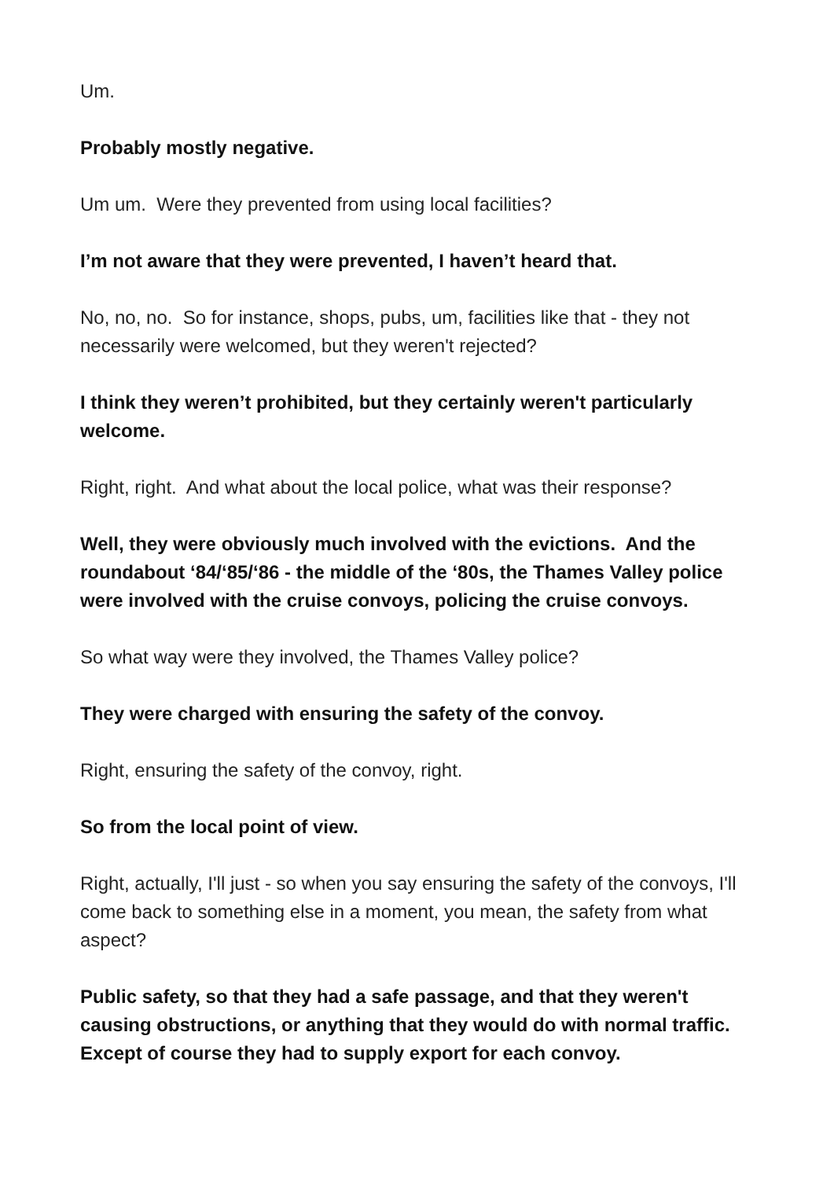Um.
Probably mostly negative.
Um um. Were they prevented from using local facilities?
I’m not aware that they were prevented, I haven’t heard that.
No, no, no. So for instance, shops, pubs, um, facilities like that - they not necessarily were welcomed, but they weren't rejected?
I think they weren’t prohibited, but they certainly weren't particularly welcome.
Right, right. And what about the local police, what was their response?
Well, they were obviously much involved with the evictions. And the roundabout ‘84/‘85/‘86 - the middle of the ‘80s, the Thames Valley police were involved with the cruise convoys, policing the cruise convoys.
So what way were they involved, the Thames Valley police?
They were charged with ensuring the safety of the convoy.
Right, ensuring the safety of the convoy, right.
So from the local point of view.
Right, actually, I'll just - so when you say ensuring the safety of the convoys, I'll come back to something else in a moment, you mean, the safety from what aspect?
Public safety, so that they had a safe passage, and that they weren't causing obstructions, or anything that they would do with normal traffic. Except of course they had to supply export for each convoy.